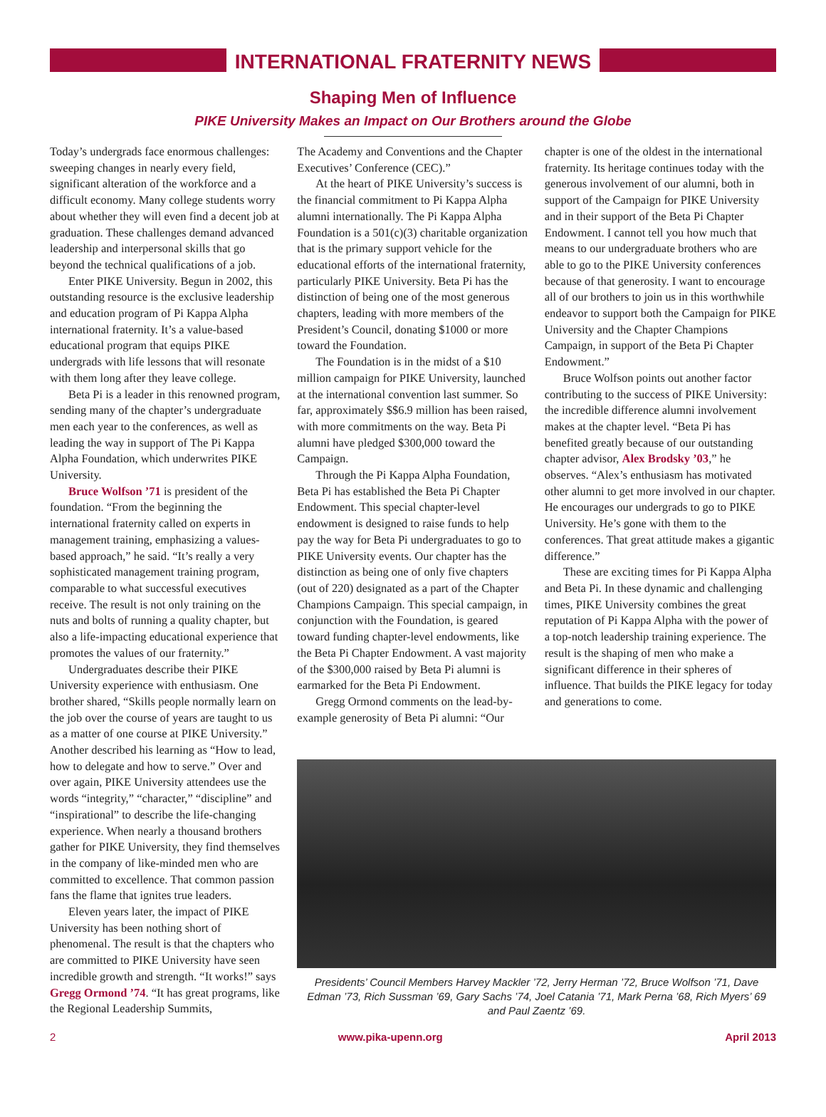INTERNATIONAL FRATERNITY NEWS
Shaping Men of Influence
PIKE University Makes an Impact on Our Brothers around the Globe
Today’s undergrads face enormous challenges: sweeping changes in nearly every field, significant alteration of the workforce and a difficult economy. Many college students worry about whether they will even find a decent job at graduation. These challenges demand advanced leadership and interpersonal skills that go beyond the technical qualifications of a job.
Enter PIKE University. Begun in 2002, this outstanding resource is the exclusive leadership and education program of Pi Kappa Alpha international fraternity. It’s a value-based educational program that equips PIKE undergrads with life lessons that will resonate with them long after they leave college.
Beta Pi is a leader in this renowned program, sending many of the chapter’s undergraduate men each year to the conferences, as well as leading the way in support of The Pi Kappa Alpha Foundation, which underwrites PIKE University.
Bruce Wolfson ’71 is president of the foundation. “From the beginning the international fraternity called on experts in management training, emphasizing a values-based approach,” he said. “It’s really a very sophisticated management training program, comparable to what successful executives receive. The result is not only training on the nuts and bolts of running a quality chapter, but also a life-impacting educational experience that promotes the values of our fraternity.”
Undergraduates describe their PIKE University experience with enthusiasm. One brother shared, “Skills people normally learn on the job over the course of years are taught to us as a matter of one course at PIKE University.” Another described his learning as “How to lead, how to delegate and how to serve.” Over and over again, PIKE University attendees use the words “integrity,” “character,” “discipline” and “inspirational” to describe the life-changing experience. When nearly a thousand brothers gather for PIKE University, they find themselves in the company of like-minded men who are committed to excellence. That common passion fans the flame that ignites true leaders.
Eleven years later, the impact of PIKE University has been nothing short of phenomenal. The result is that the chapters who are committed to PIKE University have seen incredible growth and strength. “It works!” says Gregg Ormond ’74. “It has great programs, like the Regional Leadership Summits,
The Academy and Conventions and the Chapter Executives’ Conference (CEC).”
At the heart of PIKE University’s success is the financial commitment to Pi Kappa Alpha alumni internationally. The Pi Kappa Alpha Foundation is a 501(c)(3) charitable organization that is the primary support vehicle for the educational efforts of the international fraternity, particularly PIKE University. Beta Pi has the distinction of being one of the most generous chapters, leading with more members of the President’s Council, donating $1000 or more toward the Foundation.
The Foundation is in the midst of a $10 million campaign for PIKE University, launched at the international convention last summer. So far, approximately $$6.9 million has been raised, with more commitments on the way. Beta Pi alumni have pledged $300,000 toward the Campaign.
Through the Pi Kappa Alpha Foundation, Beta Pi has established the Beta Pi Chapter Endowment. This special chapter-level endowment is designed to raise funds to help pay the way for Beta Pi undergraduates to go to PIKE University events. Our chapter has the distinction as being one of only five chapters (out of 220) designated as a part of the Chapter Champions Campaign. This special campaign, in conjunction with the Foundation, is geared toward funding chapter-level endowments, like the Beta Pi Chapter Endowment. A vast majority of the $300,000 raised by Beta Pi alumni is earmarked for the Beta Pi Endowment.
Gregg Ormond comments on the lead-by-example generosity of Beta Pi alumni: “Our
chapter is one of the oldest in the international fraternity. Its heritage continues today with the generous involvement of our alumni, both in support of the Campaign for PIKE University and in their support of the Beta Pi Chapter Endowment. I cannot tell you how much that means to our undergraduate brothers who are able to go to the PIKE University conferences because of that generosity. I want to encourage all of our brothers to join us in this worthwhile endeavor to support both the Campaign for PIKE University and the Chapter Champions Campaign, in support of the Beta Pi Chapter Endowment.”
Bruce Wolfson points out another factor contributing to the success of PIKE University: the incredible difference alumni involvement makes at the chapter level. “Beta Pi has benefited greatly because of our outstanding chapter advisor, Alex Brodsky ’03,” he observes. “Alex’s enthusiasm has motivated other alumni to get more involved in our chapter. He encourages our undergrads to go to PIKE University. He’s gone with them to the conferences. That great attitude makes a gigantic difference.”
These are exciting times for Pi Kappa Alpha and Beta Pi. In these dynamic and challenging times, PIKE University combines the great reputation of Pi Kappa Alpha with the power of a top-notch leadership training experience. The result is the shaping of men who make a significant difference in their spheres of influence. That builds the PIKE legacy for today and generations to come.
Presidents’ Council Members Harvey Mackler ’72, Jerry Herman ’72, Bruce Wolfson ’71, Dave Edman ’73, Rich Sussman ’69, Gary Sachs ’74, Joel Catania ’71, Mark Perna ’68, Rich Myers’ 69 and Paul Zaentz ’69.
2 www.pika-upenn.org April 2013